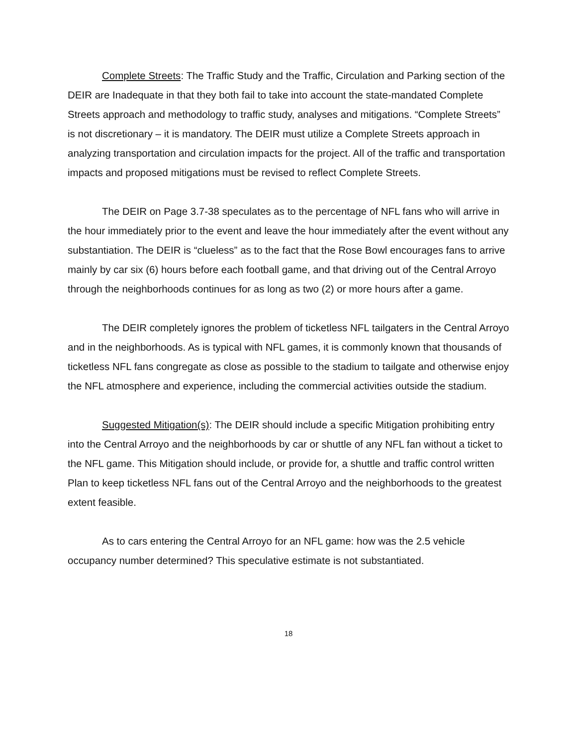Complete Streets: The Traffic Study and the Traffic, Circulation and Parking section of the DEIR are Inadequate in that they both fail to take into account the state-mandated Complete Streets approach and methodology to traffic study, analyses and mitigations. “Complete Streets” is not discretionary – it is mandatory. The DEIR must utilize a Complete Streets approach in analyzing transportation and circulation impacts for the project. All of the traffic and transportation impacts and proposed mitigations must be revised to reflect Complete Streets.
The DEIR on Page 3.7-38 speculates as to the percentage of NFL fans who will arrive in the hour immediately prior to the event and leave the hour immediately after the event without any substantiation. The DEIR is “clueless” as to the fact that the Rose Bowl encourages fans to arrive mainly by car six (6) hours before each football game, and that driving out of the Central Arroyo through the neighborhoods continues for as long as two (2) or more hours after a game.
The DEIR completely ignores the problem of ticketless NFL tailgaters in the Central Arroyo and in the neighborhoods. As is typical with NFL games, it is commonly known that thousands of ticketless NFL fans congregate as close as possible to the stadium to tailgate and otherwise enjoy the NFL atmosphere and experience, including the commercial activities outside the stadium.
Suggested Mitigation(s): The DEIR should include a specific Mitigation prohibiting entry into the Central Arroyo and the neighborhoods by car or shuttle of any NFL fan without a ticket to the NFL game. This Mitigation should include, or provide for, a shuttle and traffic control written Plan to keep ticketless NFL fans out of the Central Arroyo and the neighborhoods to the greatest extent feasible.
As to cars entering the Central Arroyo for an NFL game: how was the 2.5 vehicle occupancy number determined? This speculative estimate is not substantiated.
18